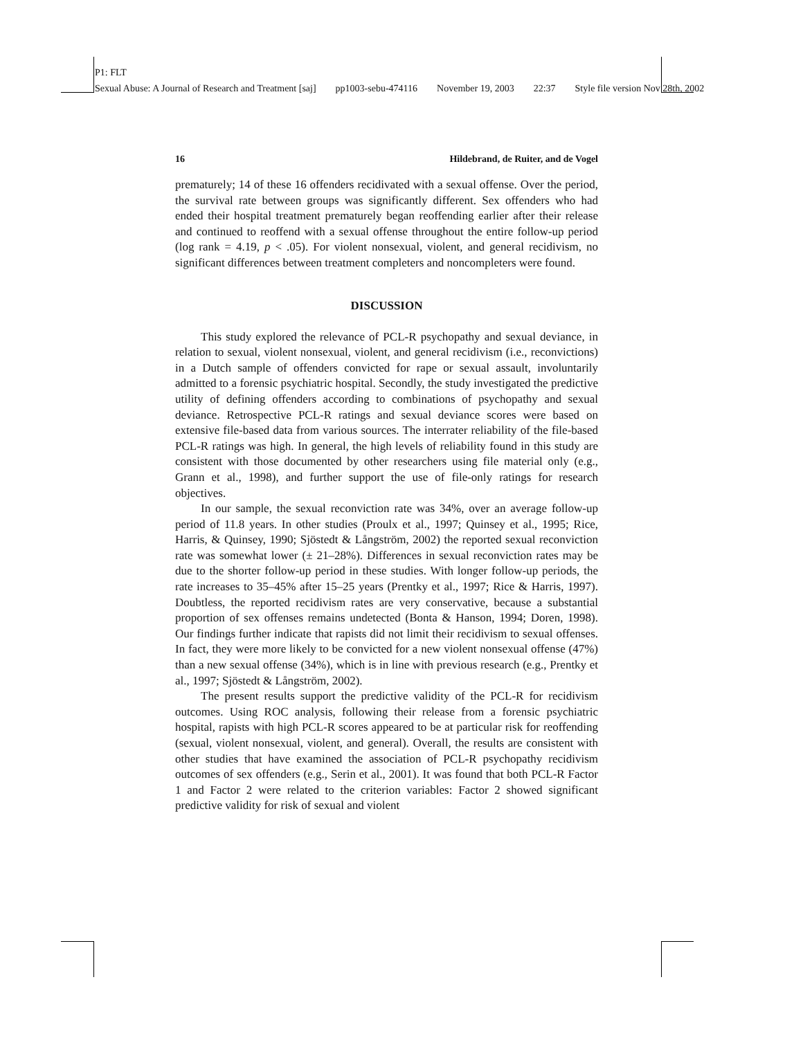P1: FLT
Sexual Abuse: A Journal of Research and Treatment [saj] pp1003-sebu-474116 November 19, 2003 22:37 Style file version Nov 28th, 2002
16 Hildebrand, de Ruiter, and de Vogel
prematurely; 14 of these 16 offenders recidivated with a sexual offense. Over the period, the survival rate between groups was significantly different. Sex offenders who had ended their hospital treatment prematurely began reoffending earlier after their release and continued to reoffend with a sexual offense throughout the entire follow-up period (log rank = 4.19, p < .05). For violent nonsexual, violent, and general recidivism, no significant differences between treatment completers and noncompleters were found.
DISCUSSION
This study explored the relevance of PCL-R psychopathy and sexual deviance, in relation to sexual, violent nonsexual, violent, and general recidivism (i.e., reconvictions) in a Dutch sample of offenders convicted for rape or sexual assault, involuntarily admitted to a forensic psychiatric hospital. Secondly, the study investigated the predictive utility of defining offenders according to combinations of psychopathy and sexual deviance. Retrospective PCL-R ratings and sexual deviance scores were based on extensive file-based data from various sources. The interrater reliability of the file-based PCL-R ratings was high. In general, the high levels of reliability found in this study are consistent with those documented by other researchers using file material only (e.g., Grann et al., 1998), and further support the use of file-only ratings for research objectives.
In our sample, the sexual reconviction rate was 34%, over an average follow-up period of 11.8 years. In other studies (Proulx et al., 1997; Quinsey et al., 1995; Rice, Harris, & Quinsey, 1990; Sjöstedt & Långström, 2002) the reported sexual reconviction rate was somewhat lower (± 21–28%). Differences in sexual reconviction rates may be due to the shorter follow-up period in these studies. With longer follow-up periods, the rate increases to 35–45% after 15–25 years (Prentky et al., 1997; Rice & Harris, 1997). Doubtless, the reported recidivism rates are very conservative, because a substantial proportion of sex offenses remains undetected (Bonta & Hanson, 1994; Doren, 1998). Our findings further indicate that rapists did not limit their recidivism to sexual offenses. In fact, they were more likely to be convicted for a new violent nonsexual offense (47%) than a new sexual offense (34%), which is in line with previous research (e.g., Prentky et al., 1997; Sjöstedt & Långström, 2002).
The present results support the predictive validity of the PCL-R for recidivism outcomes. Using ROC analysis, following their release from a forensic psychiatric hospital, rapists with high PCL-R scores appeared to be at particular risk for reoffending (sexual, violent nonsexual, violent, and general). Overall, the results are consistent with other studies that have examined the association of PCL-R psychopathy recidivism outcomes of sex offenders (e.g., Serin et al., 2001). It was found that both PCL-R Factor 1 and Factor 2 were related to the criterion variables: Factor 2 showed significant predictive validity for risk of sexual and violent